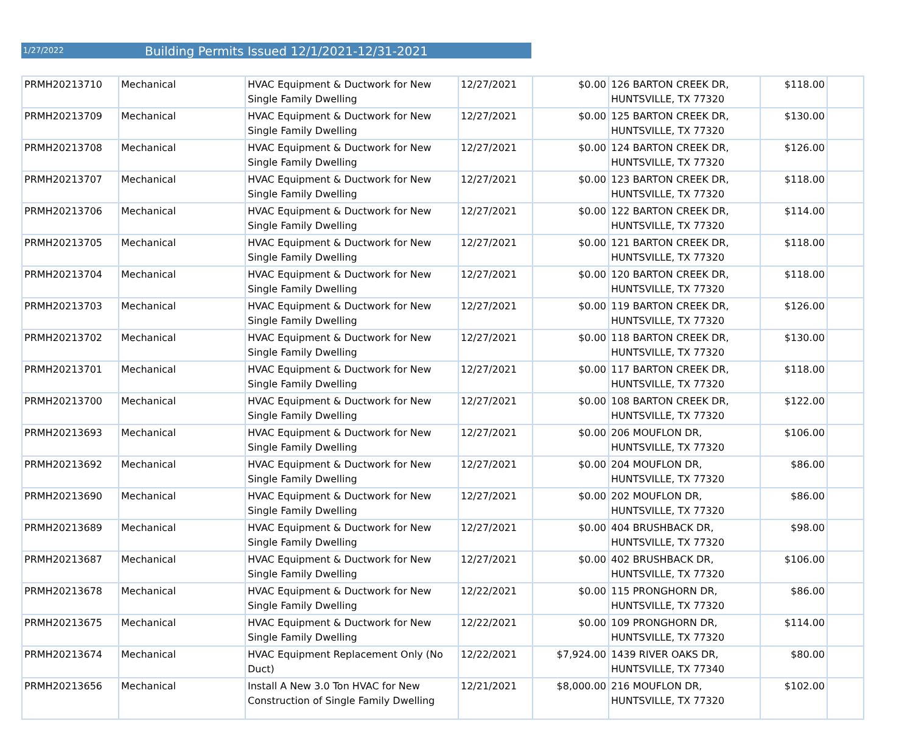1/27/2022
Building Permits Issued 12/1/2021-12/31-2021
| PRMH20213710 | Mechanical | HVAC Equipment & Ductwork for New Single Family Dwelling | 12/27/2021 | $0.00 | 126 BARTON CREEK DR, HUNTSVILLE, TX 77320 | $118.00 | |
| PRMH20213709 | Mechanical | HVAC Equipment & Ductwork for New Single Family Dwelling | 12/27/2021 | $0.00 | 125 BARTON CREEK DR, HUNTSVILLE, TX 77320 | $130.00 | |
| PRMH20213708 | Mechanical | HVAC Equipment & Ductwork for New Single Family Dwelling | 12/27/2021 | $0.00 | 124 BARTON CREEK DR, HUNTSVILLE, TX 77320 | $126.00 | |
| PRMH20213707 | Mechanical | HVAC Equipment & Ductwork for New Single Family Dwelling | 12/27/2021 | $0.00 | 123 BARTON CREEK DR, HUNTSVILLE, TX 77320 | $118.00 | |
| PRMH20213706 | Mechanical | HVAC Equipment & Ductwork for New Single Family Dwelling | 12/27/2021 | $0.00 | 122 BARTON CREEK DR, HUNTSVILLE, TX 77320 | $114.00 | |
| PRMH20213705 | Mechanical | HVAC Equipment & Ductwork for New Single Family Dwelling | 12/27/2021 | $0.00 | 121 BARTON CREEK DR, HUNTSVILLE, TX 77320 | $118.00 | |
| PRMH20213704 | Mechanical | HVAC Equipment & Ductwork for New Single Family Dwelling | 12/27/2021 | $0.00 | 120 BARTON CREEK DR, HUNTSVILLE, TX 77320 | $118.00 | |
| PRMH20213703 | Mechanical | HVAC Equipment & Ductwork for New Single Family Dwelling | 12/27/2021 | $0.00 | 119 BARTON CREEK DR, HUNTSVILLE, TX 77320 | $126.00 | |
| PRMH20213702 | Mechanical | HVAC Equipment & Ductwork for New Single Family Dwelling | 12/27/2021 | $0.00 | 118 BARTON CREEK DR, HUNTSVILLE, TX 77320 | $130.00 | |
| PRMH20213701 | Mechanical | HVAC Equipment & Ductwork for New Single Family Dwelling | 12/27/2021 | $0.00 | 117 BARTON CREEK DR, HUNTSVILLE, TX 77320 | $118.00 | |
| PRMH20213700 | Mechanical | HVAC Equipment & Ductwork for New Single Family Dwelling | 12/27/2021 | $0.00 | 108 BARTON CREEK DR, HUNTSVILLE, TX 77320 | $122.00 | |
| PRMH20213693 | Mechanical | HVAC Equipment & Ductwork for New Single Family Dwelling | 12/27/2021 | $0.00 | 206 MOUFLON DR, HUNTSVILLE, TX 77320 | $106.00 | |
| PRMH20213692 | Mechanical | HVAC Equipment & Ductwork for New Single Family Dwelling | 12/27/2021 | $0.00 | 204 MOUFLON DR, HUNTSVILLE, TX 77320 | $86.00 | |
| PRMH20213690 | Mechanical | HVAC Equipment & Ductwork for New Single Family Dwelling | 12/27/2021 | $0.00 | 202 MOUFLON DR, HUNTSVILLE, TX 77320 | $86.00 | |
| PRMH20213689 | Mechanical | HVAC Equipment & Ductwork for New Single Family Dwelling | 12/27/2021 | $0.00 | 404 BRUSHBACK DR, HUNTSVILLE, TX 77320 | $98.00 | |
| PRMH20213687 | Mechanical | HVAC Equipment & Ductwork for New Single Family Dwelling | 12/27/2021 | $0.00 | 402 BRUSHBACK DR, HUNTSVILLE, TX 77320 | $106.00 | |
| PRMH20213678 | Mechanical | HVAC Equipment & Ductwork for New Single Family Dwelling | 12/22/2021 | $0.00 | 115 PRONGHORN DR, HUNTSVILLE, TX 77320 | $86.00 | |
| PRMH20213675 | Mechanical | HVAC Equipment & Ductwork for New Single Family Dwelling | 12/22/2021 | $0.00 | 109 PRONGHORN DR, HUNTSVILLE, TX 77320 | $114.00 | |
| PRMH20213674 | Mechanical | HVAC Equipment Replacement Only (No Duct) | 12/22/2021 | $7,924.00 | 1439 RIVER OAKS DR, HUNTSVILLE, TX 77340 | $80.00 | |
| PRMH20213656 | Mechanical | Install A New 3.0 Ton HVAC for New Construction of Single Family Dwelling | 12/21/2021 | $8,000.00 | 216 MOUFLON DR, HUNTSVILLE, TX 77320 | $102.00 | |